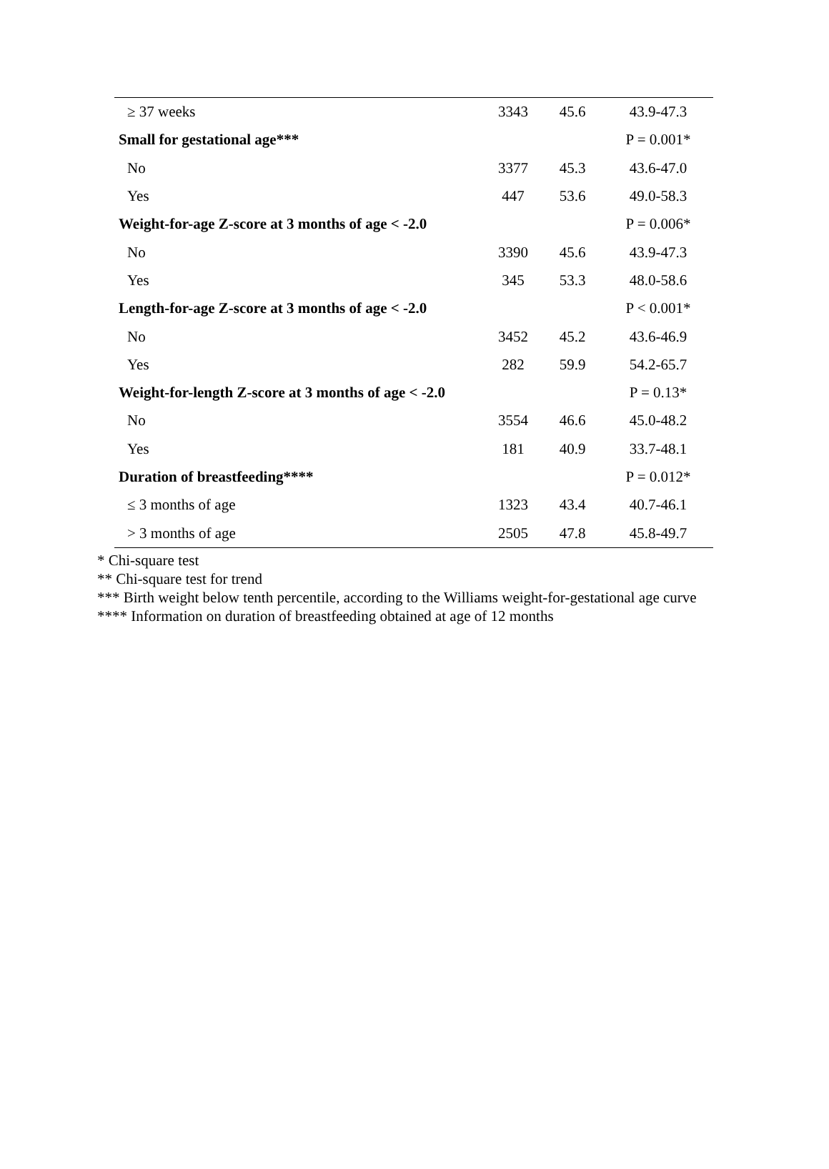| ≥ 37 weeks | 3343 | 45.6 | 43.9-47.3 |
| Small for gestational age*** | | | P = 0.001* |
| No | 3377 | 45.3 | 43.6-47.0 |
| Yes | 447 | 53.6 | 49.0-58.3 |
| Weight-for-age Z-score at 3 months of age < -2.0 | | | P = 0.006* |
| No | 3390 | 45.6 | 43.9-47.3 |
| Yes | 345 | 53.3 | 48.0-58.6 |
| Length-for-age Z-score at 3 months of age < -2.0 | | | P < 0.001* |
| No | 3452 | 45.2 | 43.6-46.9 |
| Yes | 282 | 59.9 | 54.2-65.7 |
| Weight-for-length Z-score at 3 months of age < -2.0 | | | P = 0.13* |
| No | 3554 | 46.6 | 45.0-48.2 |
| Yes | 181 | 40.9 | 33.7-48.1 |
| Duration of breastfeeding**** | | | P = 0.012* |
| ≤ 3 months of age | 1323 | 43.4 | 40.7-46.1 |
| > 3 months of age | 2505 | 47.8 | 45.8-49.7 |
* Chi-square test
** Chi-square test for trend
*** Birth weight below tenth percentile, according to the Williams weight-for-gestational age curve
**** Information on duration of breastfeeding obtained at age of 12 months